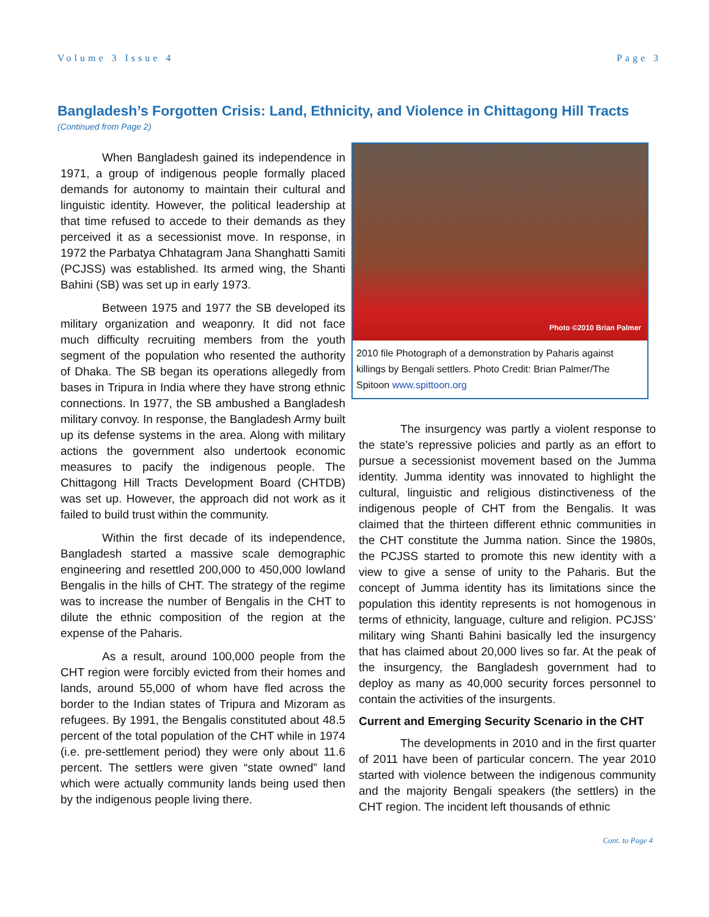Volume 3 Issue 4 Page 3
Bangladesh’s Forgotten Crisis: Land, Ethnicity, and Violence in Chittagong Hill Tracts
(Continued from Page 2)
When Bangladesh gained its independence in 1971, a group of indigenous people formally placed demands for autonomy to maintain their cultural and linguistic identity. However, the political leadership at that time refused to accede to their demands as they perceived it as a secessionist move. In response, in 1972 the Parbatya Chhatagram Jana Shanghatti Samiti (PCJSS) was established. Its armed wing, the Shanti Bahini (SB) was set up in early 1973.
Between 1975 and 1977 the SB developed its military organization and weaponry. It did not face much difficulty recruiting members from the youth segment of the population who resented the authority of Dhaka. The SB began its operations allegedly from bases in Tripura in India where they have strong ethnic connections. In 1977, the SB ambushed a Bangladesh military convoy. In response, the Bangladesh Army built up its defense systems in the area. Along with military actions the government also undertook economic measures to pacify the indigenous people. The Chittagong Hill Tracts Development Board (CHTDB) was set up. However, the approach did not work as it failed to build trust within the community.
Within the first decade of its independence, Bangladesh started a massive scale demographic engineering and resettled 200,000 to 450,000 lowland Bengalis in the hills of CHT. The strategy of the regime was to increase the number of Bengalis in the CHT to dilute the ethnic composition of the region at the expense of the Paharis.
As a result, around 100,000 people from the CHT region were forcibly evicted from their homes and lands, around 55,000 of whom have fled across the border to the Indian states of Tripura and Mizoram as refugees. By 1991, the Bengalis constituted about 48.5 percent of the total population of the CHT while in 1974 (i.e. pre-settlement period) they were only about 11.6 percent. The settlers were given “state owned” land which were actually community lands being used then by the indigenous people living there.
Photo ©2010 Brian Palmer
2010 file Photograph of a demonstration by Paharis against killings by Bengali settlers. Photo Credit: Brian Palmer/The Spitoon www.spittoon.org
The insurgency was partly a violent response to the state’s repressive policies and partly as an effort to pursue a secessionist movement based on the Jumma identity. Jumma identity was innovated to highlight the cultural, linguistic and religious distinctiveness of the indigenous people of CHT from the Bengalis. It was claimed that the thirteen different ethnic communities in the CHT constitute the Jumma nation. Since the 1980s, the PCJSS started to promote this new identity with a view to give a sense of unity to the Paharis. But the concept of Jumma identity has its limitations since the population this identity represents is not homogenous in terms of ethnicity, language, culture and religion. PCJSS’ military wing Shanti Bahini basically led the insurgency that has claimed about 20,000 lives so far. At the peak of the insurgency, the Bangladesh government had to deploy as many as 40,000 security forces personnel to contain the activities of the insurgents.
Current and Emerging Security Scenario in the CHT
The developments in 2010 and in the first quarter of 2011 have been of particular concern. The year 2010 started with violence between the indigenous community and the majority Bengali speakers (the settlers) in the CHT region. The incident left thousands of ethnic
Cont. to Page 4